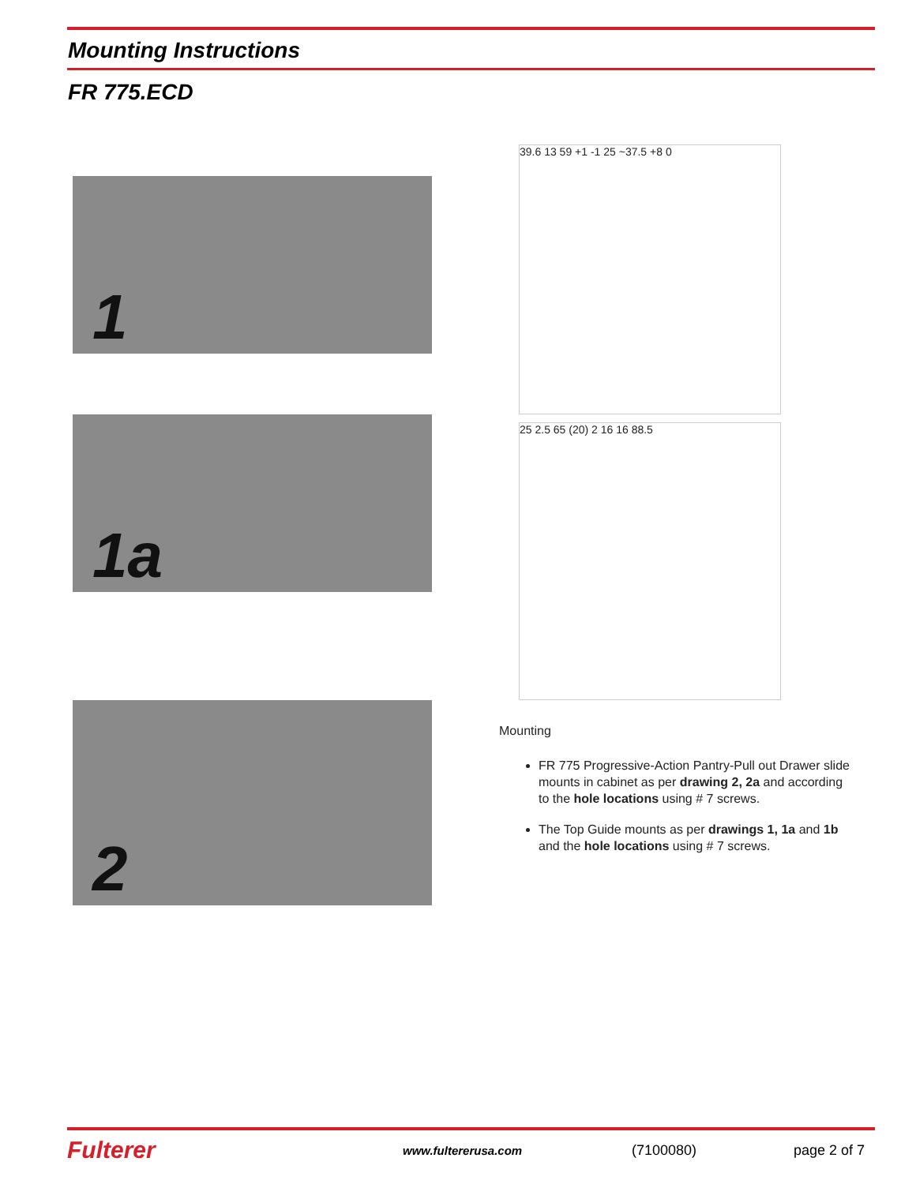Mounting Instructions
FR 775.ECD
1
39.6 13 59 +1 -1 25 ~37.5 +8 0
1a
25 2.5 65 (20) 2 16 16 88.5
2
Mounting
FR 775 Progressive-Action Pantry-Pull out Drawer slide mounts in cabinet as per drawing 2, 2a and according to the hole locations using # 7 screws.
The Top Guide mounts as per drawings 1, 1a and 1b and the hole locations using # 7 screws.
Fulterer www.fultererusa.com (7100080) page 2 of 7